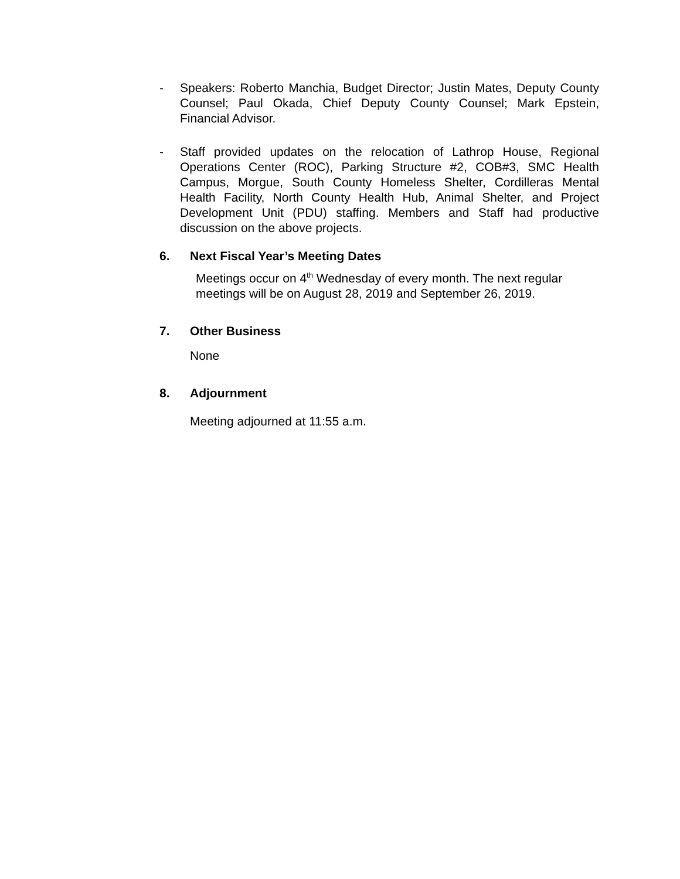- Speakers: Roberto Manchia, Budget Director; Justin Mates, Deputy County Counsel; Paul Okada, Chief Deputy County Counsel; Mark Epstein, Financial Advisor.
- Staff provided updates on the relocation of Lathrop House, Regional Operations Center (ROC), Parking Structure #2, COB#3, SMC Health Campus, Morgue, South County Homeless Shelter, Cordilleras Mental Health Facility, North County Health Hub, Animal Shelter, and Project Development Unit (PDU) staffing. Members and Staff had productive discussion on the above projects.
6. Next Fiscal Year’s Meeting Dates
Meetings occur on 4<sup>th</sup> Wednesday of every month. The next regular meetings will be on August 28, 2019 and September 26, 2019.
7. Other Business
None
8. Adjournment
Meeting adjourned at 11:55 a.m.